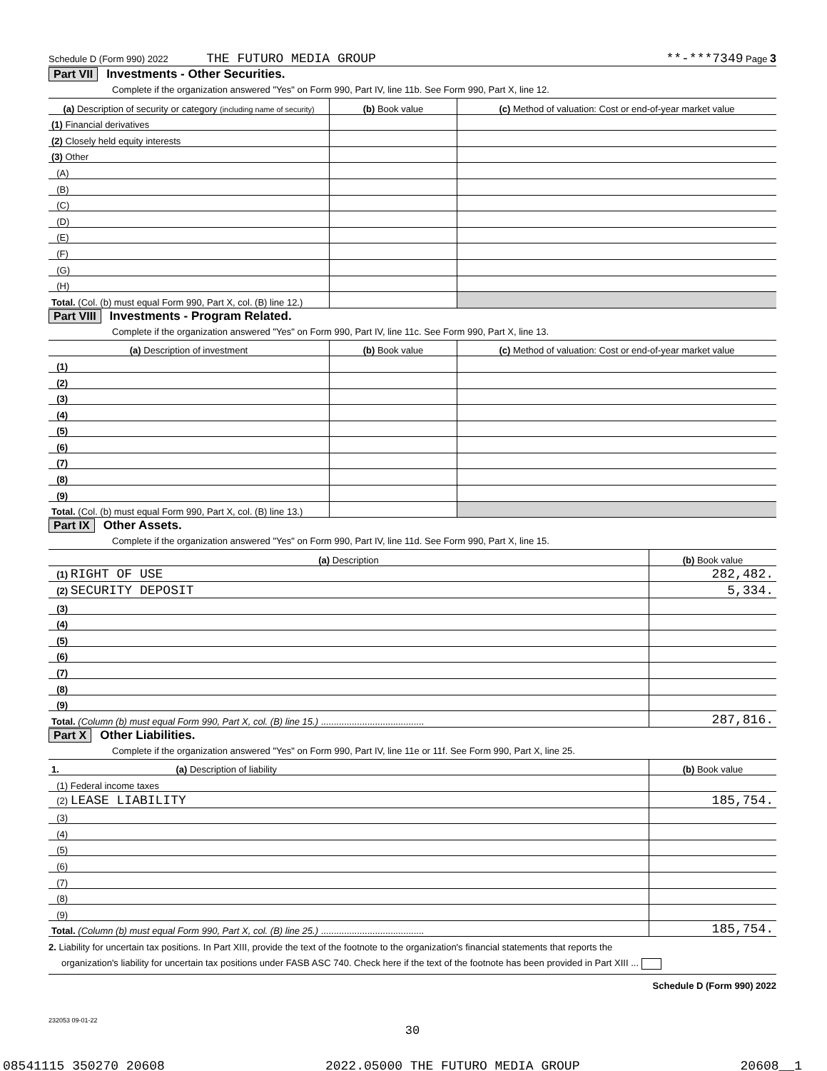Schedule D (Form 990) 2022 THE FUTURO MEDIA GROUP **-***7349 Page 3
Part VII Investments - Other Securities.
Complete if the organization answered "Yes" on Form 990, Part IV, line 11b. See Form 990, Part X, line 12.
| (a) Description of security or category (including name of security) | (b) Book value | (c) Method of valuation: Cost or end-of-year market value |
| --- | --- | --- |
| (1) Financial derivatives | | |
| (2) Closely held equity interests | | |
| (3) Other | | |
| (A) | | |
| (B) | | |
| (C) | | |
| (D) | | |
| (E) | | |
| (F) | | |
| (G) | | |
| (H) | | |
| Total. (Col. (b) must equal Form 990, Part X, col. (B) line 12.) | | |
Part VIII Investments - Program Related.
Complete if the organization answered "Yes" on Form 990, Part IV, line 11c. See Form 990, Part X, line 13.
| (a) Description of investment | (b) Book value | (c) Method of valuation: Cost or end-of-year market value |
| --- | --- | --- |
| (1) | | |
| (2) | | |
| (3) | | |
| (4) | | |
| (5) | | |
| (6) | | |
| (7) | | |
| (8) | | |
| (9) | | |
| Total. (Col. (b) must equal Form 990, Part X, col. (B) line 13.) | | |
Part IX Other Assets.
Complete if the organization answered "Yes" on Form 990, Part IV, line 11d. See Form 990, Part X, line 15.
| (a) Description | (b) Book value |
| --- | --- |
| (1) RIGHT OF USE | 282,482. |
| (2) SECURITY DEPOSIT | 5,334. |
| (3) | |
| (4) | |
| (5) | |
| (6) | |
| (7) | |
| (8) | |
| (9) | |
| Total. (Column (b) must equal Form 990, Part X, col. (B) line 15.) ........................................ | 287,816. |
Part X Other Liabilities.
Complete if the organization answered "Yes" on Form 990, Part IV, line 11e or 11f. See Form 990, Part X, line 25.
| 1. (a) Description of liability | (b) Book value |
| --- | --- |
| (1) Federal income taxes | |
| (2) LEASE LIABILITY | 185,754. |
| (3) | |
| (4) | |
| (5) | |
| (6) | |
| (7) | |
| (8) | |
| (9) | |
| Total. (Column (b) must equal Form 990, Part X, col. (B) line 25.) ........................................ | 185,754. |
2. Liability for uncertain tax positions. In Part XIII, provide the text of the footnote to the organization's financial statements that reports the
organization's liability for uncertain tax positions under FASB ASC 740. Check here if the text of the footnote has been provided in Part XIII ...
Schedule D (Form 990) 2022
232053 09-01-22
30
08541115 350270 20608 2022.05000 THE FUTURO MEDIA GROUP 20608__1